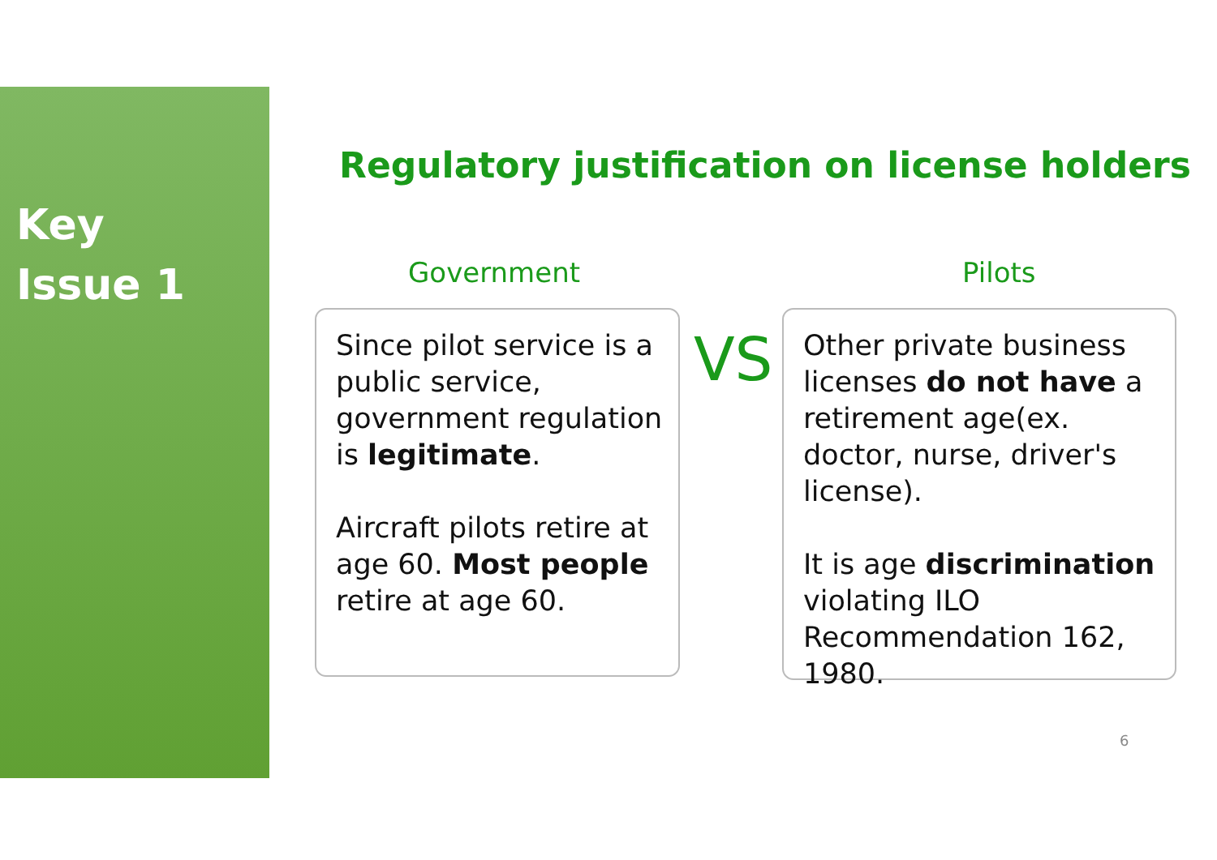Key
Issue 1
Regulatory justification on license holders
Government Pilots
Since pilot service is a public service, government regulation is legitimate.
Aircraft pilots retire at age 60. Most people retire at age 60.
VS
Other private business licenses do not have a retirement age(ex. doctor, nurse, driver's license).
It is age discrimination violating ILO Recommendation 162, 1980.
6